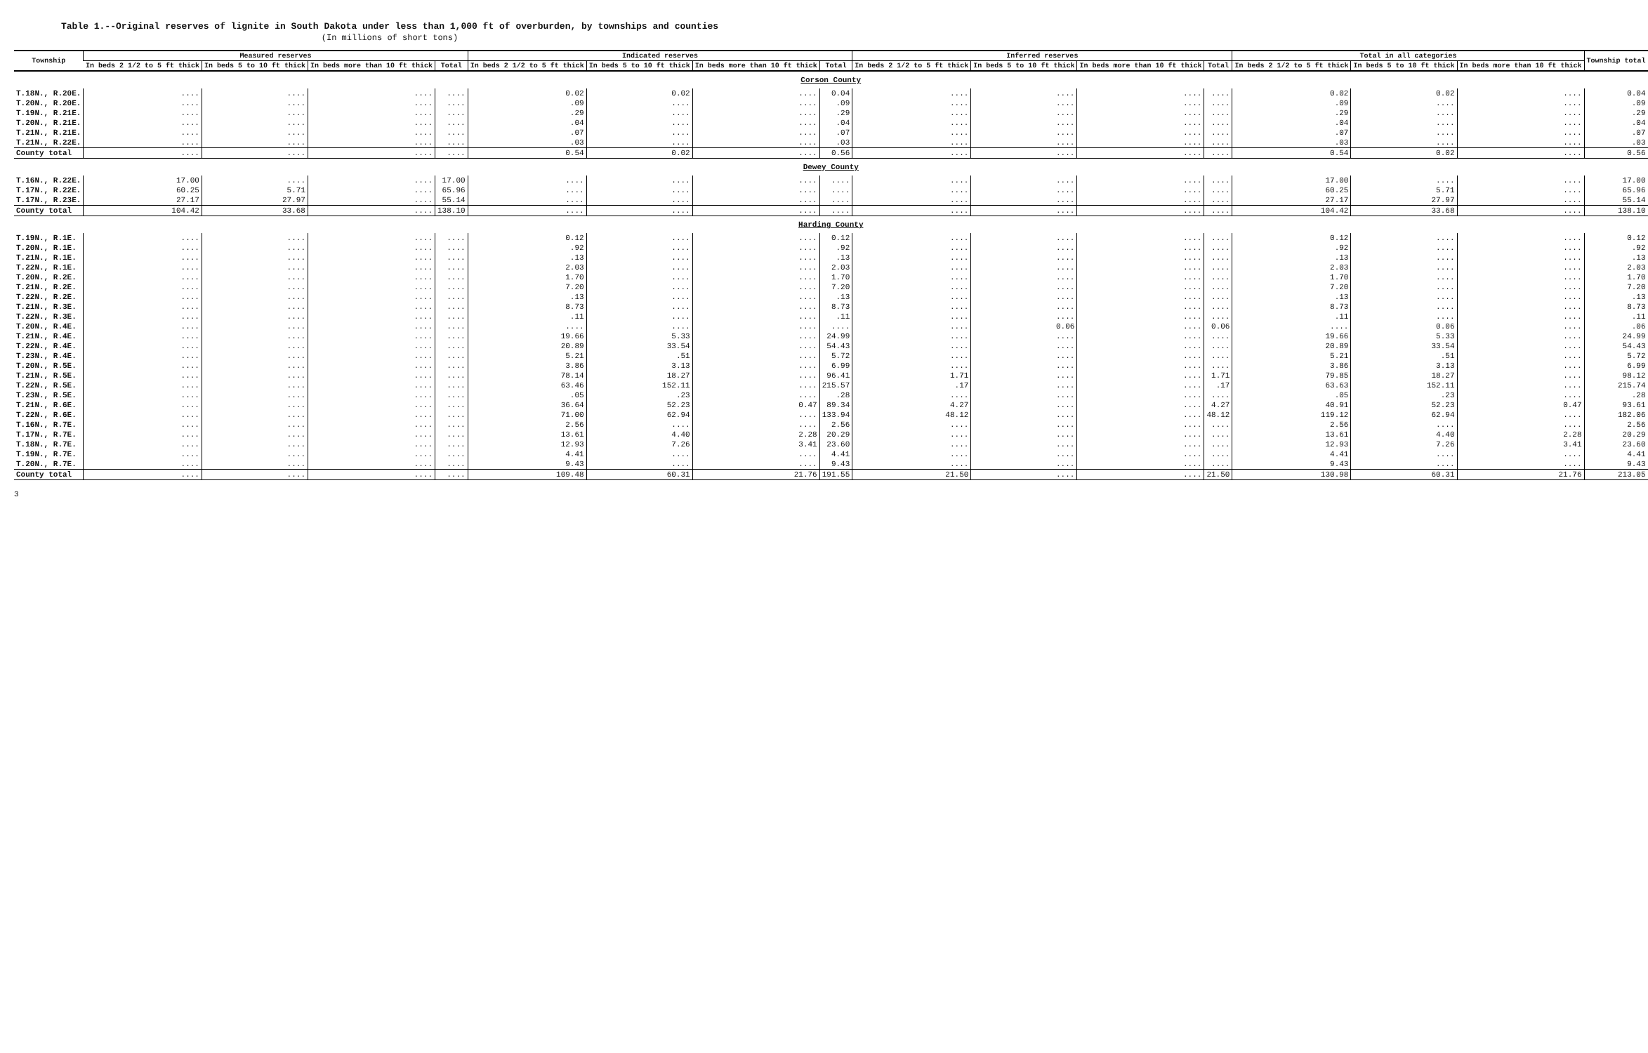Table 1.--Original reserves of lignite in South Dakota under less than 1,000 ft of overburden, by townships and counties
(In millions of short tons)
| Township | Measured reserves | | | | Indicated reserves | | | | Inferred reserves | | | | Total in all categories | | | Township total |
| --- | --- | --- | --- | --- | --- | --- | --- | --- | --- | --- | --- | --- | --- | --- | --- | --- |
| | In beds 2 1/2 to 5 ft thick | In beds 5 to 10 ft thick | In beds more than 10 ft thick | Total | In beds 2 1/2 to 5 ft thick | In beds 5 to 10 ft thick | In beds more than 10 ft thick | Total | In beds 2 1/2 to 5 ft thick | In beds 5 to 10 ft thick | In beds more than 10 ft thick | Total | In beds 2 1/2 to 5 ft thick | In beds 5 to 10 ft thick | In beds more than 10 ft thick | |
| Corson County | | | | | | | | | | | | | | | | |
| T.18N., R.20E. | .... | .... | .... | .... | 0.02 | 0.02 | .... | 0.04 | .... | .... | .... | .... | 0.02 | 0.02 | .... | 0.04 |
| T.20N., R.20E. | .... | .... | .... | .... | .09 | .... | .... | .09 | .... | .... | .... | .... | .09 | .... | .... | .09 |
| T.19N., R.21E. | .... | .... | .... | .... | .29 | .... | .... | .29 | .... | .... | .... | .... | .29 | .... | .... | .29 |
| T.20N., R.21E. | .... | .... | .... | .... | .04 | .... | .... | .04 | .... | .... | .... | .... | .04 | .... | .... | .04 |
| T.21N., R.21E. | .... | .... | .... | .... | .07 | .... | .... | .07 | .... | .... | .... | .... | .07 | .... | .... | .07 |
| T.21N., R.22E. | .... | .... | .... | .... | .03 | .... | .... | .03 | .... | .... | .... | .... | .03 | .... | .... | .03 |
| County total | .... | .... | .... | .... | 0.54 | 0.02 | .... | 0.56 | .... | .... | .... | .... | 0.54 | 0.02 | .... | 0.56 |
| Dewey County | | | | | | | | | | | | | | | | |
| T.16N., R.22E. | 17.00 | .... | .... | 17.00 | .... | .... | .... | .... | .... | .... | .... | .... | 17.00 | .... | .... | 17.00 |
| T.17N., R.22E. | 60.25 | 5.71 | .... | 65.96 | .... | .... | .... | .... | .... | .... | .... | .... | 60.25 | 5.71 | .... | 65.96 |
| T.17N., R.23E. | 27.17 | 27.97 | .... | 55.14 | .... | .... | .... | .... | .... | .... | .... | .... | 27.17 | 27.97 | .... | 55.14 |
| County total | 104.42 | 33.68 | .... | 138.10 | .... | .... | .... | .... | .... | .... | .... | .... | 104.42 | 33.68 | .... | 138.10 |
| Harding County | | | | | | | | | | | | | | | | |
| T.19N., R.1E. | .... | .... | .... | .... | 0.12 | .... | .... | 0.12 | .... | .... | .... | .... | 0.12 | .... | .... | 0.12 |
| T.20N., R.1E. | .... | .... | .... | .... | .92 | .... | .... | .92 | .... | .... | .... | .... | .92 | .... | .... | .92 |
| T.21N., R.1E. | .... | .... | .... | .... | .13 | .... | .... | .13 | .... | .... | .... | .... | .13 | .... | .... | .13 |
| T.22N., R.1E. | .... | .... | .... | .... | 2.03 | .... | .... | 2.03 | .... | .... | .... | .... | 2.03 | .... | .... | 2.03 |
| T.20N., R.2E. | .... | .... | .... | .... | 1.70 | .... | .... | 1.70 | .... | .... | .... | .... | 1.70 | .... | .... | 1.70 |
| T.21N., R.2E. | .... | .... | .... | .... | 7.20 | .... | .... | 7.20 | .... | .... | .... | .... | 7.20 | .... | .... | 7.20 |
| T.22N., R.2E. | .... | .... | .... | .... | .13 | .... | .... | .13 | .... | .... | .... | .... | .13 | .... | .... | .13 |
| T.21N., R.3E. | .... | .... | .... | .... | 8.73 | .... | .... | 8.73 | .... | .... | .... | .... | 8.73 | .... | .... | 8.73 |
| T.22N., R.3E. | .... | .... | .... | .... | .11 | .... | .... | .11 | .... | .... | .... | .... | .11 | .... | .... | .11 |
| T.20N., R.4E. | .... | .... | .... | .... | .... | .... | .... | .... | .... | 0.06 | .... | 0.06 | .... | 0.06 | .... | .06 |
| T.21N., R.4E. | .... | .... | .... | .... | 19.66 | 5.33 | .... | 24.99 | .... | .... | .... | .... | 19.66 | 5.33 | .... | 24.99 |
| T.22N., R.4E. | .... | .... | .... | .... | 20.89 | 33.54 | .... | 54.43 | .... | .... | .... | .... | 20.89 | 33.54 | .... | 54.43 |
| T.23N., R.4E. | .... | .... | .... | .... | 5.21 | .51 | .... | 5.72 | .... | .... | .... | .... | 5.21 | .51 | .... | 5.72 |
| T.20N., R.5E. | .... | .... | .... | .... | 3.86 | 3.13 | .... | 6.99 | .... | .... | .... | .... | 3.86 | 3.13 | .... | 6.99 |
| T.21N., R.5E. | .... | .... | .... | .... | 78.14 | 18.27 | .... | 96.41 | 1.71 | .... | .... | 1.71 | 79.85 | 18.27 | .... | 98.12 |
| T.22N., R.5E. | .... | .... | .... | .... | 63.46 | 152.11 | .... | 215.57 | .17 | .... | .... | .17 | 63.63 | 152.11 | .... | 215.74 |
| T.23N., R.5E. | .... | .... | .... | .... | .05 | .23 | .... | .28 | .... | .... | .... | .... | .05 | .23 | .... | .28 |
| T.21N., R.6E. | .... | .... | .... | .... | 36.64 | 52.23 | 0.47 | 89.34 | 4.27 | .... | .... | 4.27 | 40.91 | 52.23 | 0.47 | 93.61 |
| T.22N., R.6E. | .... | .... | .... | .... | 71.00 | 62.94 | .... | 133.94 | 48.12 | .... | .... | 48.12 | 119.12 | 62.94 | .... | 182.06 |
| T.16N., R.7E. | .... | .... | .... | .... | 2.56 | .... | .... | 2.56 | .... | .... | .... | .... | 2.56 | .... | .... | 2.56 |
| T.17N., R.7E. | .... | .... | .... | .... | 13.61 | 4.40 | 2.28 | 20.29 | .... | .... | .... | .... | 13.61 | 4.40 | 2.28 | 20.29 |
| T.18N., R.7E. | .... | .... | .... | .... | 12.93 | 7.26 | 3.41 | 23.60 | .... | .... | .... | .... | 12.93 | 7.26 | 3.41 | 23.60 |
| T.19N., R.7E. | .... | .... | .... | .... | 4.41 | .... | .... | 4.41 | .... | .... | .... | .... | 4.41 | .... | .... | 4.41 |
| T.20N., R.7E. | .... | .... | .... | .... | 9.43 | .... | .... | 9.43 | .... | .... | .... | .... | 9.43 | .... | .... | 9.43 |
| County total | .... | .... | .... | .... | 109.48 | 60.31 | 21.76 | 191.55 | 21.50 | .... | .... | 21.50 | 130.98 | 60.31 | 21.76 | 213.05 |
3